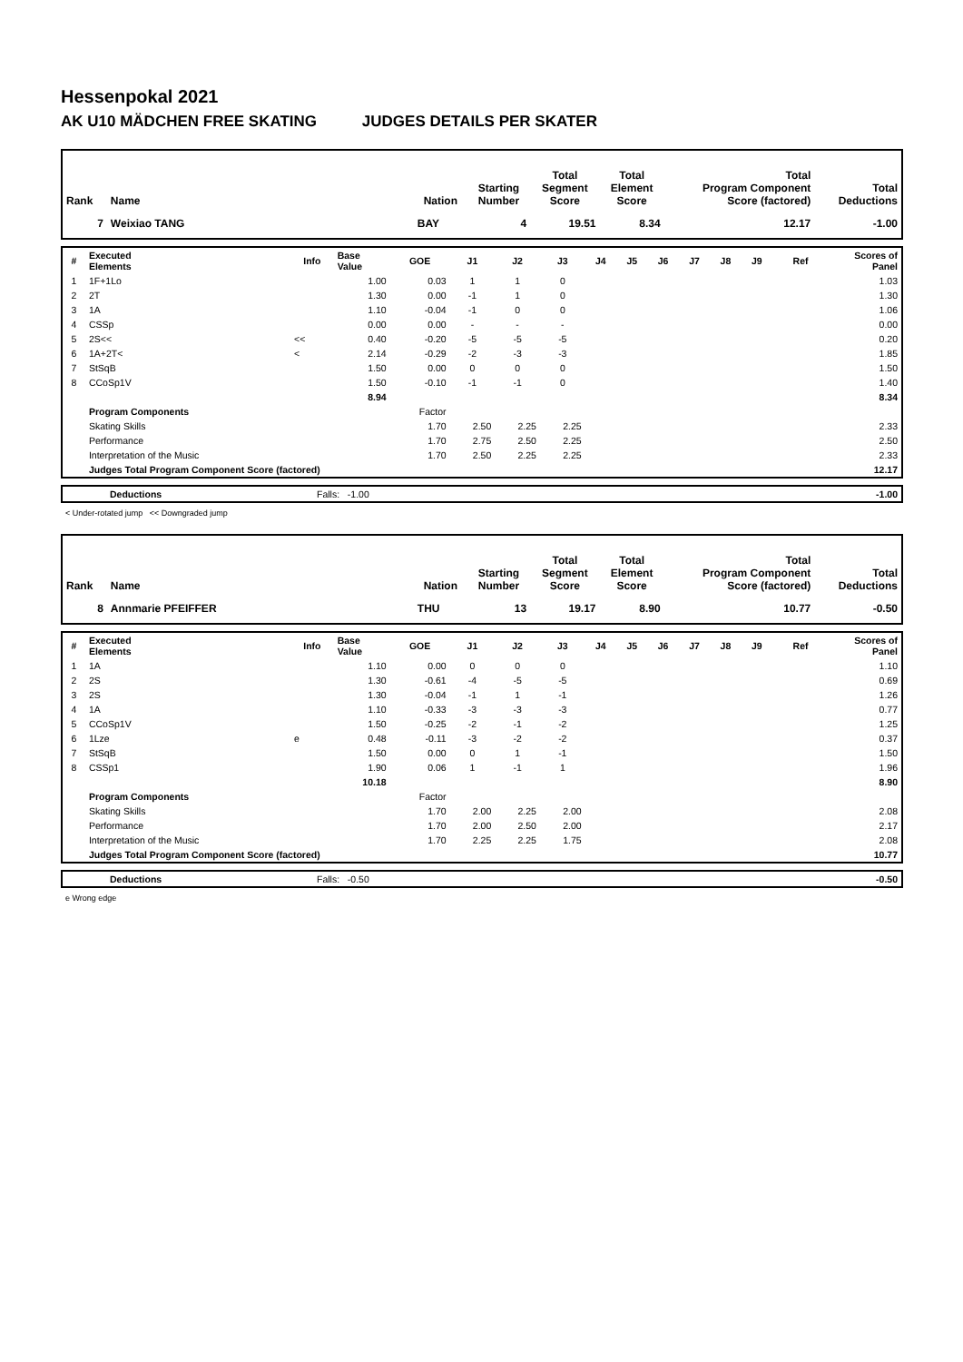Hessenpokal 2021
AK U10 MÄDCHEN FREE SKATING JUDGES DETAILS PER SKATER
| Rank | Name | Nation | Starting Number | Total Segment Score | Total Element Score | Total Program Component Score (factored) | Total Deductions |
| --- | --- | --- | --- | --- | --- | --- | --- |
| 7 | Weixiao TANG | BAY | 4 | 19.51 | 8.34 | 12.17 | -1.00 |
| # | Executed Elements | Info | Base Value | GOE | J1 | J2 | J3 | J4 | J5 | J6 | J7 | J8 | J9 | Ref | Scores of Panel |
| --- | --- | --- | --- | --- | --- | --- | --- | --- | --- | --- | --- | --- | --- | --- | --- |
| 1 | 1F+1Lo | | 1.00 | 0.03 | 1 | 1 | 0 | | | | | | | | 1.03 |
| 2 | 2T | | 1.30 | 0.00 | -1 | 1 | 0 | | | | | | | | 1.30 |
| 3 | 1A | | 1.10 | -0.04 | -1 | 0 | 0 | | | | | | | | 1.06 |
| 4 | CSSp | | 0.00 | 0.00 | - | - | - | | | | | | | | 0.00 |
| 5 | 2S<< | << | 0.40 | -0.20 | -5 | -5 | -5 | | | | | | | | 0.20 |
| 6 | 1A+2T< | < | 2.14 | -0.29 | -2 | -3 | -3 | | | | | | | | 1.85 |
| 7 | StSqB | | 1.50 | 0.00 | 0 | 0 | 0 | | | | | | | | 1.50 |
| 8 | CCoSp1V | | 1.50 | -0.10 | -1 | -1 | 0 | | | | | | | | 1.40 |
| | | | 8.94 | | | | | | | | | | | | 8.34 |
| | Program Components | | | Factor | | | | | | | | | | | |
| | Skating Skills | | | 1.70 | 2.50 | 2.25 | 2.25 | | | | | | | | 2.33 |
| | Performance | | | 1.70 | 2.75 | 2.50 | 2.25 | | | | | | | | 2.50 |
| | Interpretation of the Music | | | 1.70 | 2.50 | 2.25 | 2.25 | | | | | | | | 2.33 |
| | Judges Total Program Component Score (factored) | | | | | | | | | | | | | | 12.17 |
| | Deductions | Falls: -1.00 | -1.00 |
< Under-rotated jump << Downgraded jump
| Rank | Name | Nation | Starting Number | Total Segment Score | Total Element Score | Total Program Component Score (factored) | Total Deductions |
| --- | --- | --- | --- | --- | --- | --- | --- |
| 8 | Annmarie PFEIFFER | THU | 13 | 19.17 | 8.90 | 10.77 | -0.50 |
| # | Executed Elements | Info | Base Value | GOE | J1 | J2 | J3 | J4 | J5 | J6 | J7 | J8 | J9 | Ref | Scores of Panel |
| --- | --- | --- | --- | --- | --- | --- | --- | --- | --- | --- | --- | --- | --- | --- | --- |
| 1 | 1A | | 1.10 | 0.00 | 0 | 0 | 0 | | | | | | | | 1.10 |
| 2 | 2S | | 1.30 | -0.61 | -4 | -5 | -5 | | | | | | | | 0.69 |
| 3 | 2S | | 1.30 | -0.04 | -1 | 1 | -1 | | | | | | | | 1.26 |
| 4 | 1A | | 1.10 | -0.33 | -3 | -3 | -3 | | | | | | | | 0.77 |
| 5 | CCoSp1V | | 1.50 | -0.25 | -2 | -1 | -2 | | | | | | | | 1.25 |
| 6 | 1Lze | e | 0.48 | -0.11 | -3 | -2 | -2 | | | | | | | | 0.37 |
| 7 | StSqB | | 1.50 | 0.00 | 0 | 1 | -1 | | | | | | | | 1.50 |
| 8 | CSSp1 | | 1.90 | 0.06 | 1 | -1 | 1 | | | | | | | | 1.96 |
| | | | 10.18 | | | | | | | | | | | | 8.90 |
| | Program Components | | | Factor | | | | | | | | | | | |
| | Skating Skills | | | 1.70 | 2.00 | 2.25 | 2.00 | | | | | | | | 2.08 |
| | Performance | | | 1.70 | 2.00 | 2.50 | 2.00 | | | | | | | | 2.17 |
| | Interpretation of the Music | | | 1.70 | 2.25 | 2.25 | 1.75 | | | | | | | | 2.08 |
| | Judges Total Program Component Score (factored) | | | | | | | | | | | | | | 10.77 |
| | Deductions | Falls: -0.50 | -0.50 |
e Wrong edge